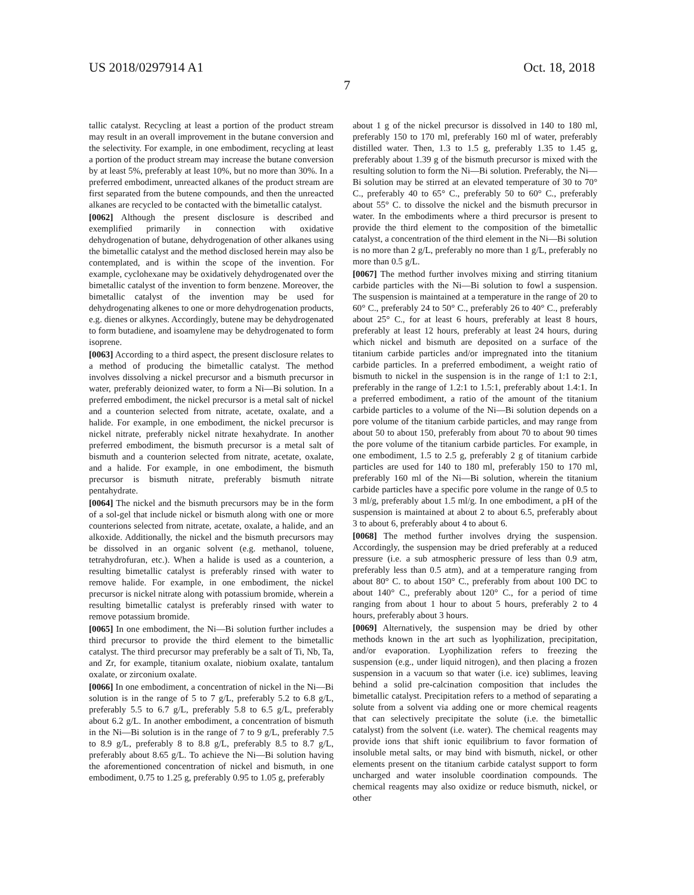US 2018/0297914 A1
7
Oct. 18, 2018
tallic catalyst. Recycling at least a portion of the product stream may result in an overall improvement in the butane conversion and the selectivity. For example, in one embodiment, recycling at least a portion of the product stream may increase the butane conversion by at least 5%, preferably at least 10%, but no more than 30%. In a preferred embodiment, unreacted alkanes of the product stream are first separated from the butene compounds, and then the unreacted alkanes are recycled to be contacted with the bimetallic catalyst.
[0062] Although the present disclosure is described and exemplified primarily in connection with oxidative dehydrogenation of butane, dehydrogenation of other alkanes using the bimetallic catalyst and the method disclosed herein may also be contemplated, and is within the scope of the invention. For example, cyclohexane may be oxidatively dehydrogenated over the bimetallic catalyst of the invention to form benzene. Moreover, the bimetallic catalyst of the invention may be used for dehydrogenating alkenes to one or more dehydrogenation products, e.g. dienes or alkynes. Accordingly, butene may be dehydrogenated to form butadiene, and isoamylene may be dehydrogenated to form isoprene.
[0063] According to a third aspect, the present disclosure relates to a method of producing the bimetallic catalyst. The method involves dissolving a nickel precursor and a bismuth precursor in water, preferably deionized water, to form a Ni—Bi solution. In a preferred embodiment, the nickel precursor is a metal salt of nickel and a counterion selected from nitrate, acetate, oxalate, and a halide. For example, in one embodiment, the nickel precursor is nickel nitrate, preferably nickel nitrate hexahydrate. In another preferred embodiment, the bismuth precursor is a metal salt of bismuth and a counterion selected from nitrate, acetate, oxalate, and a halide. For example, in one embodiment, the bismuth precursor is bismuth nitrate, preferably bismuth nitrate pentahydrate.
[0064] The nickel and the bismuth precursors may be in the form of a sol-gel that include nickel or bismuth along with one or more counterions selected from nitrate, acetate, oxalate, a halide, and an alkoxide. Additionally, the nickel and the bismuth precursors may be dissolved in an organic solvent (e.g. methanol, toluene, tetrahydrofuran, etc.). When a halide is used as a counterion, a resulting bimetallic catalyst is preferably rinsed with water to remove halide. For example, in one embodiment, the nickel precursor is nickel nitrate along with potassium bromide, wherein a resulting bimetallic catalyst is preferably rinsed with water to remove potassium bromide.
[0065] In one embodiment, the Ni—Bi solution further includes a third precursor to provide the third element to the bimetallic catalyst. The third precursor may preferably be a salt of Ti, Nb, Ta, and Zr, for example, titanium oxalate, niobium oxalate, tantalum oxalate, or zirconium oxalate.
[0066] In one embodiment, a concentration of nickel in the Ni—Bi solution is in the range of 5 to 7 g/L, preferably 5.2 to 6.8 g/L, preferably 5.5 to 6.7 g/L, preferably 5.8 to 6.5 g/L, preferably about 6.2 g/L. In another embodiment, a concentration of bismuth in the Ni—Bi solution is in the range of 7 to 9 g/L, preferably 7.5 to 8.9 g/L, preferably 8 to 8.8 g/L, preferably 8.5 to 8.7 g/L, preferably about 8.65 g/L. To achieve the Ni—Bi solution having the aforementioned concentration of nickel and bismuth, in one embodiment, 0.75 to 1.25 g, preferably 0.95 to 1.05 g, preferably
about 1 g of the nickel precursor is dissolved in 140 to 180 ml, preferably 150 to 170 ml, preferably 160 ml of water, preferably distilled water. Then, 1.3 to 1.5 g, preferably 1.35 to 1.45 g, preferably about 1.39 g of the bismuth precursor is mixed with the resulting solution to form the Ni—Bi solution. Preferably, the Ni—Bi solution may be stirred at an elevated temperature of 30 to 70° C., preferably 40 to 65° C., preferably 50 to 60° C., preferably about 55° C. to dissolve the nickel and the bismuth precursor in water. In the embodiments where a third precursor is present to provide the third element to the composition of the bimetallic catalyst, a concentration of the third element in the Ni—Bi solution is no more than 2 g/L, preferably no more than 1 g/L, preferably no more than 0.5 g/L.
[0067] The method further involves mixing and stirring titanium carbide particles with the Ni—Bi solution to fowl a suspension. The suspension is maintained at a temperature in the range of 20 to 60° C., preferably 24 to 50° C., preferably 26 to 40° C., preferably about 25° C., for at least 6 hours, preferably at least 8 hours, preferably at least 12 hours, preferably at least 24 hours, during which nickel and bismuth are deposited on a surface of the titanium carbide particles and/or impregnated into the titanium carbide particles. In a preferred embodiment, a weight ratio of bismuth to nickel in the suspension is in the range of 1:1 to 2:1, preferably in the range of 1.2:1 to 1.5:1, preferably about 1.4:1. In a preferred embodiment, a ratio of the amount of the titanium carbide particles to a volume of the Ni—Bi solution depends on a pore volume of the titanium carbide particles, and may range from about 50 to about 150, preferably from about 70 to about 90 times the pore volume of the titanium carbide particles. For example, in one embodiment, 1.5 to 2.5 g, preferably 2 g of titanium carbide particles are used for 140 to 180 ml, preferably 150 to 170 ml, preferably 160 ml of the Ni—Bi solution, wherein the titanium carbide particles have a specific pore volume in the range of 0.5 to 3 ml/g, preferably about 1.5 ml/g. In one embodiment, a pH of the suspension is maintained at about 2 to about 6.5, preferably about 3 to about 6, preferably about 4 to about 6.
[0068] The method further involves drying the suspension. Accordingly, the suspension may be dried preferably at a reduced pressure (i.e. a sub atmospheric pressure of less than 0.9 atm, preferably less than 0.5 atm), and at a temperature ranging from about 80° C. to about 150° C., preferably from about 100 DC to about 140° C., preferably about 120° C., for a period of time ranging from about 1 hour to about 5 hours, preferably 2 to 4 hours, preferably about 3 hours.
[0069] Alternatively, the suspension may be dried by other methods known in the art such as lyophilization, precipitation, and/or evaporation. Lyophilization refers to freezing the suspension (e.g., under liquid nitrogen), and then placing a frozen suspension in a vacuum so that water (i.e. ice) sublimes, leaving behind a solid pre-calcination composition that includes the bimetallic catalyst. Precipitation refers to a method of separating a solute from a solvent via adding one or more chemical reagents that can selectively precipitate the solute (i.e. the bimetallic catalyst) from the solvent (i.e. water). The chemical reagents may provide ions that shift ionic equilibrium to favor formation of insoluble metal salts, or may bind with bismuth, nickel, or other elements present on the titanium carbide catalyst support to form uncharged and water insoluble coordination compounds. The chemical reagents may also oxidize or reduce bismuth, nickel, or other